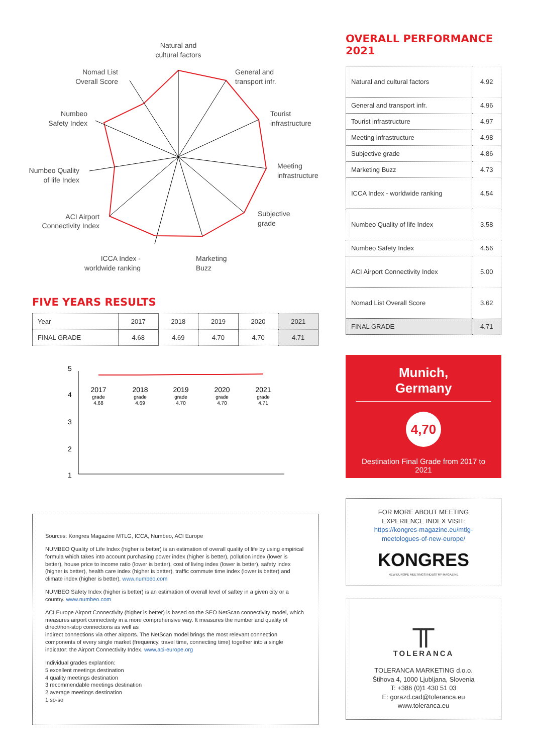Natural and
cultural factors
General and
transport infr.
Tourist
infrastructure
Meeting
infrastructure
Subjective
grade
Marketing
Buzz
ICCA Index -
worldwide ranking
ACI Airport
Connectivity Index
Numbeo Quality
of life Index
Numbeo
Safety Index
Nomad List
Overall Score
FIVE YEARS RESULTS
| Year | 2017 | 2018 | 2019 | 2020 | 2021 |
| FINAL GRADE | 4.68 | 4.69 | 4.70 | 4.70 | 4.71 |
5
4
3
2
1
2017
grade
4.68
2018
grade
4.69
2019
grade
4.70
2020
grade
4.70
2021
grade
4.71
Sources: Kongres Magazine MTLG, ICCA, Numbeo, ACI Europe
NUMBEO Quality of Life Index (higher is better) is an estimation of overall quality of life by using empirical formula which takes into account purchasing power index (higher is better), pollution index (lower is better), house price to income ratio (lower is better), cost of living index (lower is better), safety index (higher is better), health care index (higher is better), traffic commute time index (lower is better) and climate index (higher is better). www.numbeo.com
NUMBEO Safety Index (higher is better) is an estimation of overall level of saftey in a given city or a country. www.numbeo.com
ACI Europe Airport Connectivity (higher is better) is based on the SEO NetScan connectivity model, which measures airport connectivity in a more comprehensive way. It measures the number and quality of direct/non-stop connections as well as
indirect connections via other airports. The NetScan model brings the most relevant connection components of every single market (frequency, travel time, connecting time) together into a single indicator: the Airport Connectivity Index. www.aci-europe.org
Individual grades explantion:
5 excellent meetings destination
4 quality meetings destination
3 recommendable meetings destination
2 average meetings destination
1 so-so
OVERALL PERFORMANCE 2021
| Natural and cultural factors | 4.92 |
| General and transport infr. | 4.96 |
| Tourist infrastructure | 4.97 |
| Meeting infrastructure | 4.98 |
| Subjective grade | 4.86 |
| Marketing Buzz | 4.73 |
| ICCA Index - worldwide ranking | 4.54 |
| Numbeo Quality of life Index | 3.58 |
| Numbeo Safety Index | 4.56 |
| ACI Airport Connectivity Index | 5.00 |
| Nomad List Overall Score | 3.62 |
| FINAL GRADE | 4.71 |
Munich,
Germany
4,70
Destination Final Grade from 2017 to 2021
FOR MORE ABOUT MEETING EXPERIENCE INDEX VISIT:
https://kongres-magazine.eu/mtlg-meetologues-of-new-europe/
KONGRES
NEW EUROPE MEETINGS INDUSTRY MAGAZINE
╥
TOLERANCA
TOLERANCA MARKETING d.o.o.
Štihova 4, 1000 Ljubljana, Slovenia
T: +386 (0)1 430 51 03
E: gorazd.cad@toleranca.eu
www.toleranca.eu